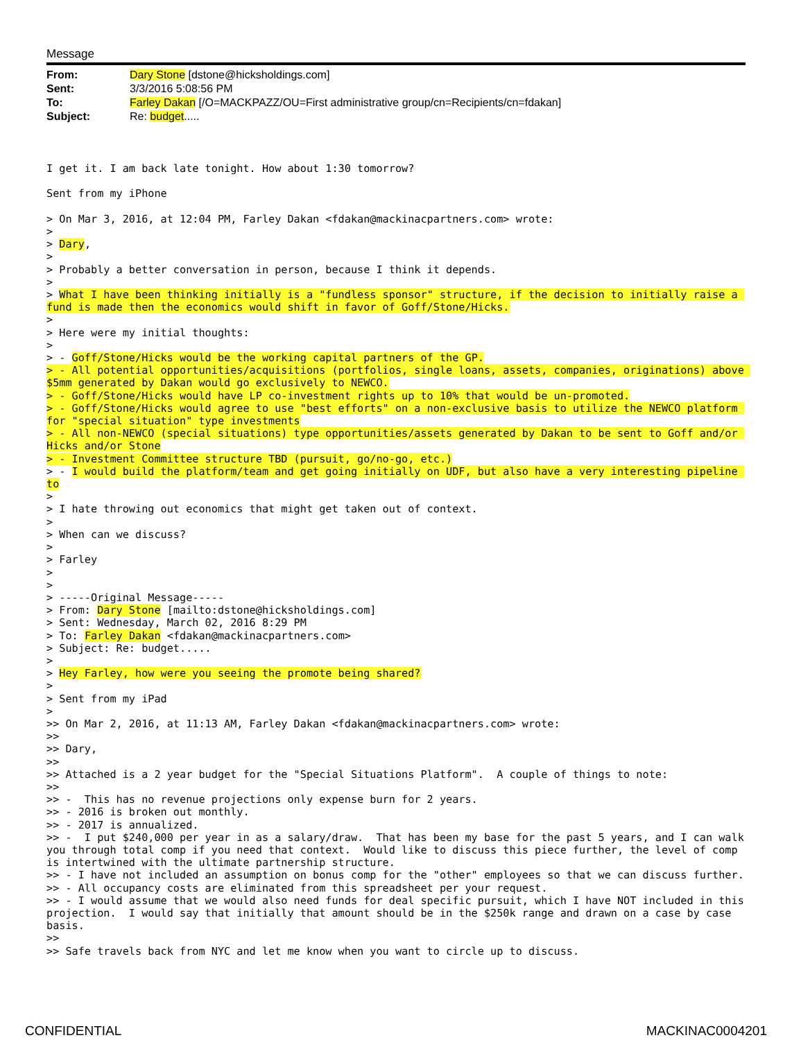Message
| From: | Dary Stone [dstone@hicksholdings.com] |
| Sent: | 3/3/2016 5:08:56 PM |
| To: | Farley Dakan [/O=MACKPAZZ/OU=First administrative group/cn=Recipients/cn=fdakan] |
| Subject: | Re: budget ..... |
I get it. I am back late tonight. How about 1:30 tomorrow?

Sent from my iPhone

> On Mar 3, 2016, at 12:04 PM, Farley Dakan <fdakan@mackinacpartners.com> wrote:
>
> Dary,
>
> Probably a better conversation in person, because I think it depends.
>
> What I have been thinking initially is a "fundless sponsor" structure, if the decision to initially raise a fund is made then the economics would shift in favor of Goff/Stone/Hicks.
>
> Here were my initial thoughts:
>
> - Goff/Stone/Hicks would be the working capital partners of the GP.
> - All potential opportunities/acquisitions (portfolios, single loans, assets, companies, originations) above $5mm generated by Dakan would go exclusively to NEWCO.
> - Goff/Stone/Hicks would have LP co-investment rights up to 10% that would be un-promoted.
> - Goff/Stone/Hicks would agree to use "best efforts" on a non-exclusive basis to utilize the NEWCO platform for "special situation" type investments
> - All non-NEWCO (special situations) type opportunities/assets generated by Dakan to be sent to Goff and/or Hicks and/or Stone
> - Investment Committee structure TBD (pursuit, go/no-go, etc.)
> - I would build the platform/team and get going initially on UDF, but also have a very interesting pipeline to
>
> I hate throwing out economics that might get taken out of context.
>
> When can we discuss?
>
> Farley
>
>
> -----Original Message-----
> From: Dary Stone [mailto:dstone@hicksholdings.com]
> Sent: Wednesday, March 02, 2016 8:29 PM
> To: Farley Dakan <fdakan@mackinacpartners.com>
> Subject: Re: budget.....
>
> Hey Farley, how were you seeing the promote being shared?
>
> Sent from my iPad
>
>> On Mar 2, 2016, at 11:13 AM, Farley Dakan <fdakan@mackinacpartners.com> wrote:
>>
>> Dary,
>>
>> Attached is a 2 year budget for the "Special Situations Platform".  A couple of things to note:
>>
>> -  This has no revenue projections only expense burn for 2 years.
>> - 2016 is broken out monthly.
>> - 2017 is annualized.
>> -  I put $240,000 per year in as a salary/draw.  That has been my base for the past 5 years, and I can walk you through total comp if you need that context.  Would like to discuss this piece further, the level of comp is intertwined with the ultimate partnership structure.
>> - I have not included an assumption on bonus comp for the "other" employees so that we can discuss further.
>> - All occupancy costs are eliminated from this spreadsheet per your request.
>> - I would assume that we would also need funds for deal specific pursuit, which I have NOT included in this projection.  I would say that initially that amount should be in the $250k range and drawn on a case by case basis.
>>
>> Safe travels back from NYC and let me know when you want to circle up to discuss.
CONFIDENTIAL MACKINAC0004201